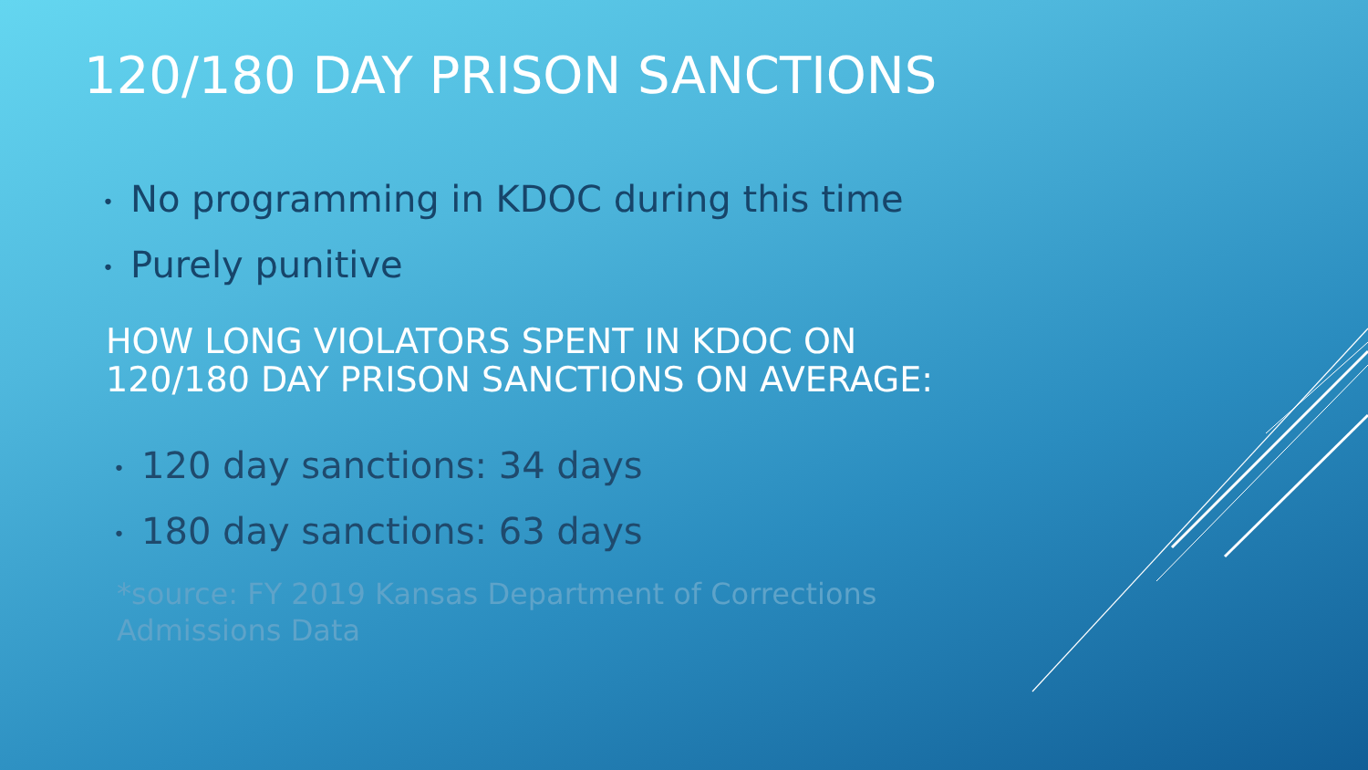120/180 DAY PRISON SANCTIONS
• No programming in KDOC during this time
• Purely punitive
HOW LONG VIOLATORS SPENT IN KDOC ON
120/180 DAY PRISON SANCTIONS ON AVERAGE:
• 120 day sanctions: 34 days
• 180 day sanctions: 63 days
*source: FY 2019 Kansas Department of Corrections
Admissions Data